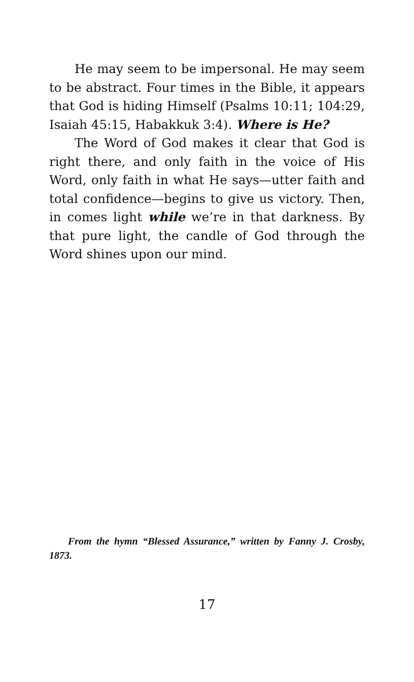He may seem to be impersonal. He may seem to be abstract. Four times in the Bible, it appears that God is hiding Himself (Psalms 10:11; 104:29, Isaiah 45:15, Habakkuk 3:4). Where is He?
The Word of God makes it clear that God is right there, and only faith in the voice of His Word, only faith in what He says—utter faith and total confidence—begins to give us victory. Then, in comes light while we’re in that darkness. By that pure light, the candle of God through the Word shines upon our mind.
From the hymn “Blessed Assurance,” written by Fanny J. Crosby, 1873.
17